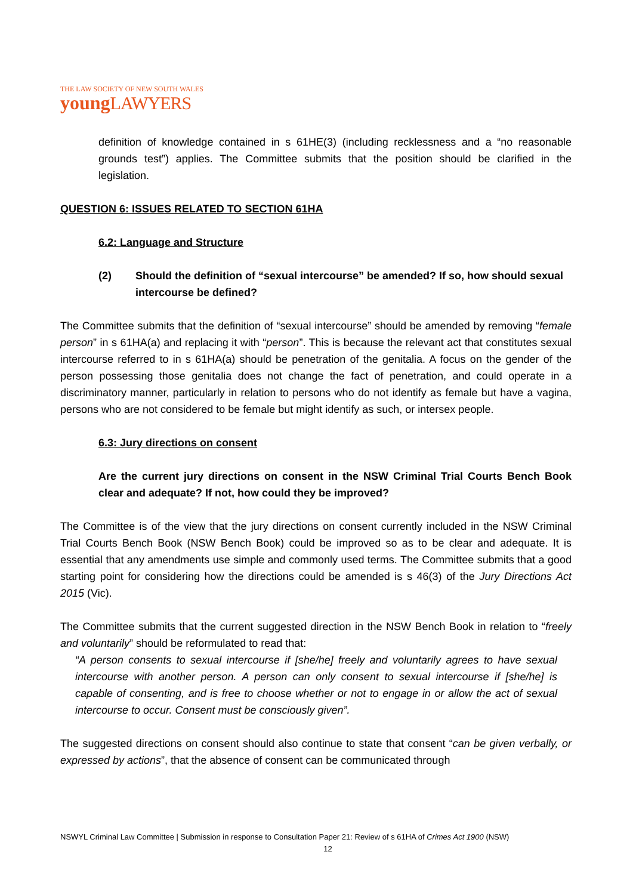THE LAW SOCIETY OF NEW SOUTH WALES
young LAWYERS
definition of knowledge contained in s 61HE(3) (including recklessness and a “no reasonable grounds test”) applies. The Committee submits that the position should be clarified in the legislation.
QUESTION 6: ISSUES RELATED TO SECTION 61HA
6.2: Language and Structure
(2) Should the definition of “sexual intercourse” be amended? If so, how should sexual intercourse be defined?
The Committee submits that the definition of “sexual intercourse” should be amended by removing “female person” in s 61HA(a) and replacing it with “person”. This is because the relevant act that constitutes sexual intercourse referred to in s 61HA(a) should be penetration of the genitalia. A focus on the gender of the person possessing those genitalia does not change the fact of penetration, and could operate in a discriminatory manner, particularly in relation to persons who do not identify as female but have a vagina, persons who are not considered to be female but might identify as such, or intersex people.
6.3: Jury directions on consent
Are the current jury directions on consent in the NSW Criminal Trial Courts Bench Book clear and adequate? If not, how could they be improved?
The Committee is of the view that the jury directions on consent currently included in the NSW Criminal Trial Courts Bench Book (NSW Bench Book) could be improved so as to be clear and adequate. It is essential that any amendments use simple and commonly used terms. The Committee submits that a good starting point for considering how the directions could be amended is s 46(3) of the Jury Directions Act 2015 (Vic).
The Committee submits that the current suggested direction in the NSW Bench Book in relation to “freely and voluntarily” should be reformulated to read that:
“A person consents to sexual intercourse if [she/he] freely and voluntarily agrees to have sexual intercourse with another person. A person can only consent to sexual intercourse if [she/he] is capable of consenting, and is free to choose whether or not to engage in or allow the act of sexual intercourse to occur. Consent must be consciously given”.
The suggested directions on consent should also continue to state that consent “can be given verbally, or expressed by actions”, that the absence of consent can be communicated through
NSWYL Criminal Law Committee | Submission in response to Consultation Paper 21: Review of s 61HA of Crimes Act 1900 (NSW)
12